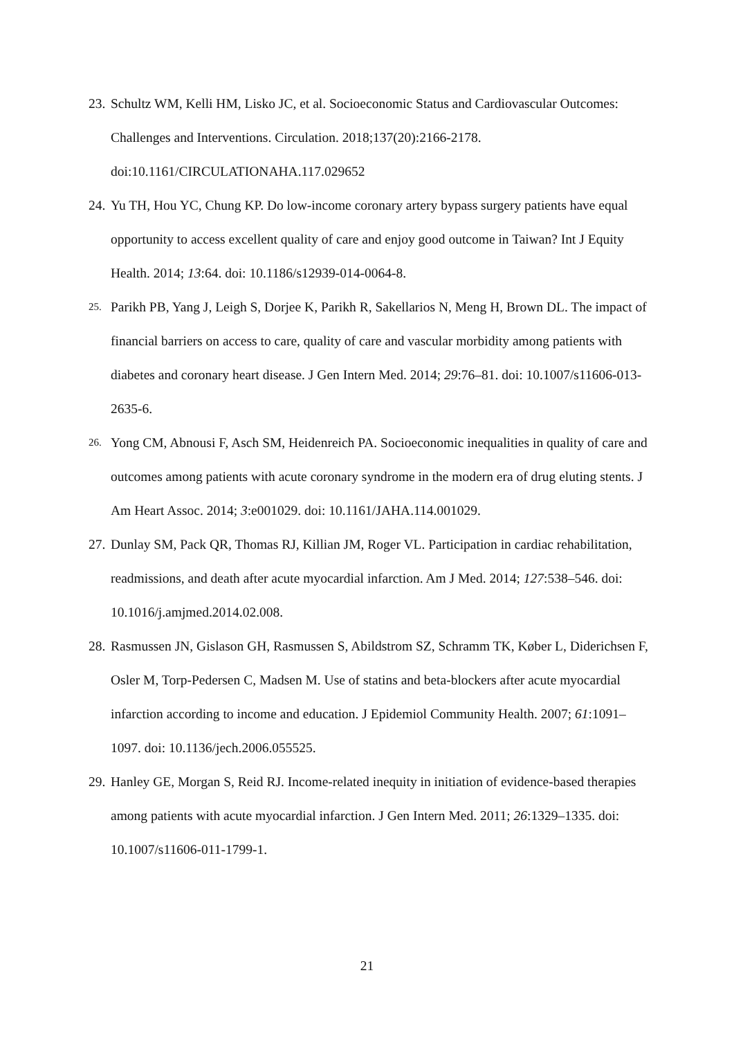23. Schultz WM, Kelli HM, Lisko JC, et al. Socioeconomic Status and Cardiovascular Outcomes: Challenges and Interventions. Circulation. 2018;137(20):2166-2178. doi:10.1161/CIRCULATIONAHA.117.029652
24. Yu TH, Hou YC, Chung KP. Do low-income coronary artery bypass surgery patients have equal opportunity to access excellent quality of care and enjoy good outcome in Taiwan? Int J Equity Health. 2014; 13:64. doi: 10.1186/s12939-014-0064-8.
25. Parikh PB, Yang J, Leigh S, Dorjee K, Parikh R, Sakellarios N, Meng H, Brown DL. The impact of financial barriers on access to care, quality of care and vascular morbidity among patients with diabetes and coronary heart disease. J Gen Intern Med. 2014; 29:76–81. doi: 10.1007/s11606-013-2635-6.
26. Yong CM, Abnousi F, Asch SM, Heidenreich PA. Socioeconomic inequalities in quality of care and outcomes among patients with acute coronary syndrome in the modern era of drug eluting stents. J Am Heart Assoc. 2014; 3:e001029. doi: 10.1161/JAHA.114.001029.
27. Dunlay SM, Pack QR, Thomas RJ, Killian JM, Roger VL. Participation in cardiac rehabilitation, readmissions, and death after acute myocardial infarction. Am J Med. 2014; 127:538–546. doi: 10.1016/j.amjmed.2014.02.008.
28. Rasmussen JN, Gislason GH, Rasmussen S, Abildstrom SZ, Schramm TK, Køber L, Diderichsen F, Osler M, Torp-Pedersen C, Madsen M. Use of statins and beta-blockers after acute myocardial infarction according to income and education. J Epidemiol Community Health. 2007; 61:1091–1097. doi: 10.1136/jech.2006.055525.
29. Hanley GE, Morgan S, Reid RJ. Income-related inequity in initiation of evidence-based therapies among patients with acute myocardial infarction. J Gen Intern Med. 2011; 26:1329–1335. doi: 10.1007/s11606-011-1799-1.
21